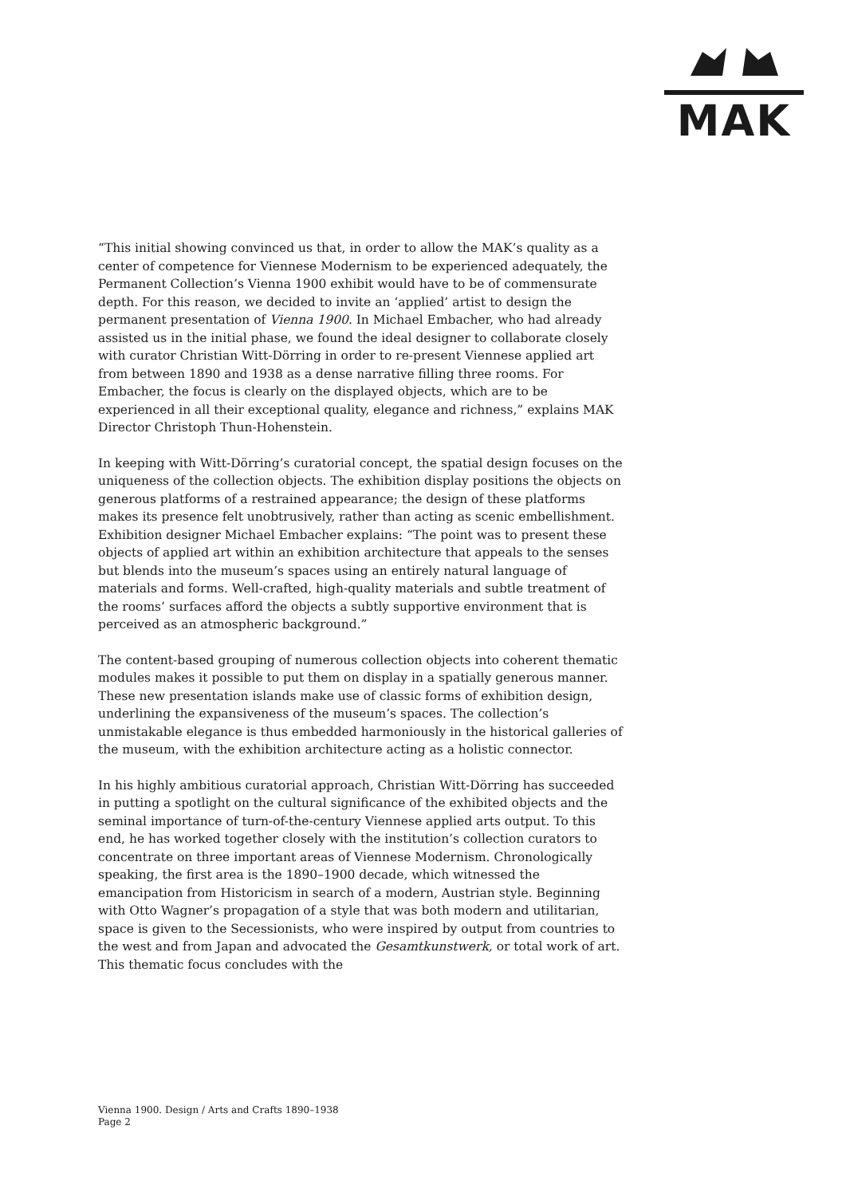MAK
“This initial showing convinced us that, in order to allow the MAK’s quality as a center of competence for Viennese Modernism to be experienced adequately, the Permanent Collection’s Vienna 1900 exhibit would have to be of commensurate depth. For this reason, we decided to invite an ‘applied’ artist to design the permanent presentation of Vienna 1900. In Michael Embacher, who had already assisted us in the initial phase, we found the ideal designer to collaborate closely with curator Christian Witt-Dörring in order to re-present Viennese applied art from between 1890 and 1938 as a dense narrative filling three rooms. For Embacher, the focus is clearly on the displayed objects, which are to be experienced in all their exceptional quality, elegance and richness,” explains MAK Director Christoph Thun-Hohenstein.
In keeping with Witt-Dörring’s curatorial concept, the spatial design focuses on the uniqueness of the collection objects. The exhibition display positions the objects on generous platforms of a restrained appearance; the design of these platforms makes its presence felt unobtrusively, rather than acting as scenic embellishment. Exhibition designer Michael Embacher explains: “The point was to present these objects of applied art within an exhibition architecture that appeals to the senses but blends into the museum’s spaces using an entirely natural language of materials and forms. Well-crafted, high-quality materials and subtle treatment of the rooms’ surfaces afford the objects a subtly supportive environment that is perceived as an atmospheric background.”
The content-based grouping of numerous collection objects into coherent thematic modules makes it possible to put them on display in a spatially generous manner. These new presentation islands make use of classic forms of exhibition design, underlining the expansiveness of the museum’s spaces. The collection’s unmistakable elegance is thus embedded harmoniously in the historical galleries of the museum, with the exhibition architecture acting as a holistic connector.
In his highly ambitious curatorial approach, Christian Witt-Dörring has succeeded in putting a spotlight on the cultural significance of the exhibited objects and the seminal importance of turn-of-the-century Viennese applied arts output. To this end, he has worked together closely with the institution’s collection curators to concentrate on three important areas of Viennese Modernism. Chronologically speaking, the first area is the 1890–1900 decade, which witnessed the emancipation from Historicism in search of a modern, Austrian style. Beginning with Otto Wagner’s propagation of a style that was both modern and utilitarian, space is given to the Secessionists, who were inspired by output from countries to the west and from Japan and advocated the Gesamtkunstwerk, or total work of art. This thematic focus concludes with the
Vienna 1900. Design / Arts and Crafts 1890–1938
Page 2